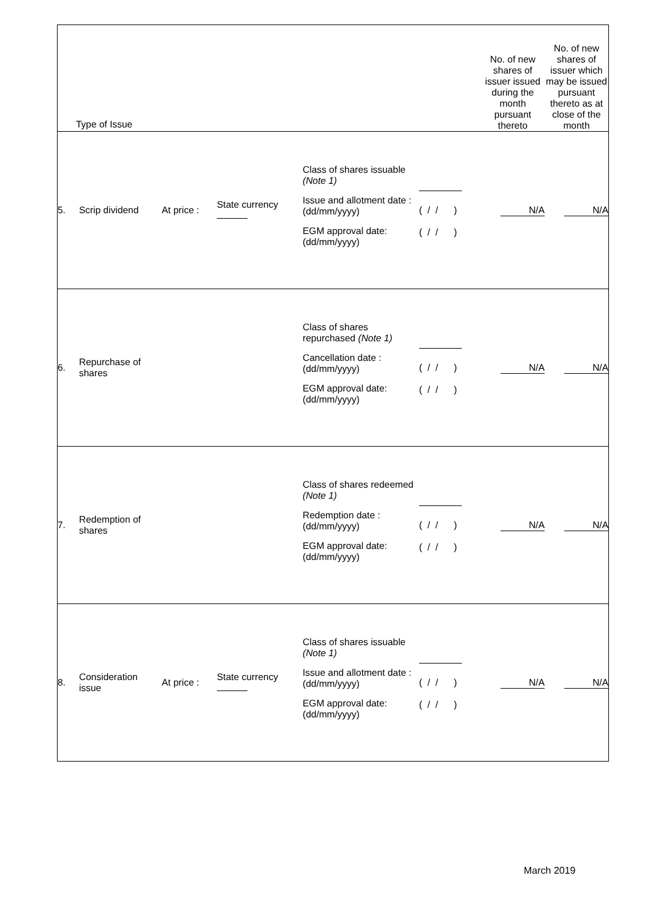| Type of Issue | | | | | | No. of new shares of issuer issued during the month pursuant thereto | No. of new shares of issuer which may be issued pursuant thereto as at close of the month |
| 5. | Scrip dividend | At price : | State currency | Class of shares issuable (Note 1) Issue and allotment date : (dd/mm/yyyy) EGM approval date: (dd/mm/yyyy) | ( / / ) ( / / ) | N/A | N/A |
| 6. | Repurchase of shares | | | Class of shares repurchased (Note 1) Cancellation date : (dd/mm/yyyy) EGM approval date: (dd/mm/yyyy) | ( / / ) ( / / ) | N/A | N/A |
| 7. | Redemption of shares | | | Class of shares redeemed (Note 1) Redemption date : (dd/mm/yyyy) EGM approval date: (dd/mm/yyyy) | ( / / ) ( / / ) | N/A | N/A |
| 8. | Consideration issue | At price : | State currency | Class of shares issuable (Note 1) Issue and allotment date : (dd/mm/yyyy) EGM approval date: (dd/mm/yyyy) | ( / / ) ( / / ) | N/A | N/A |
March 2019